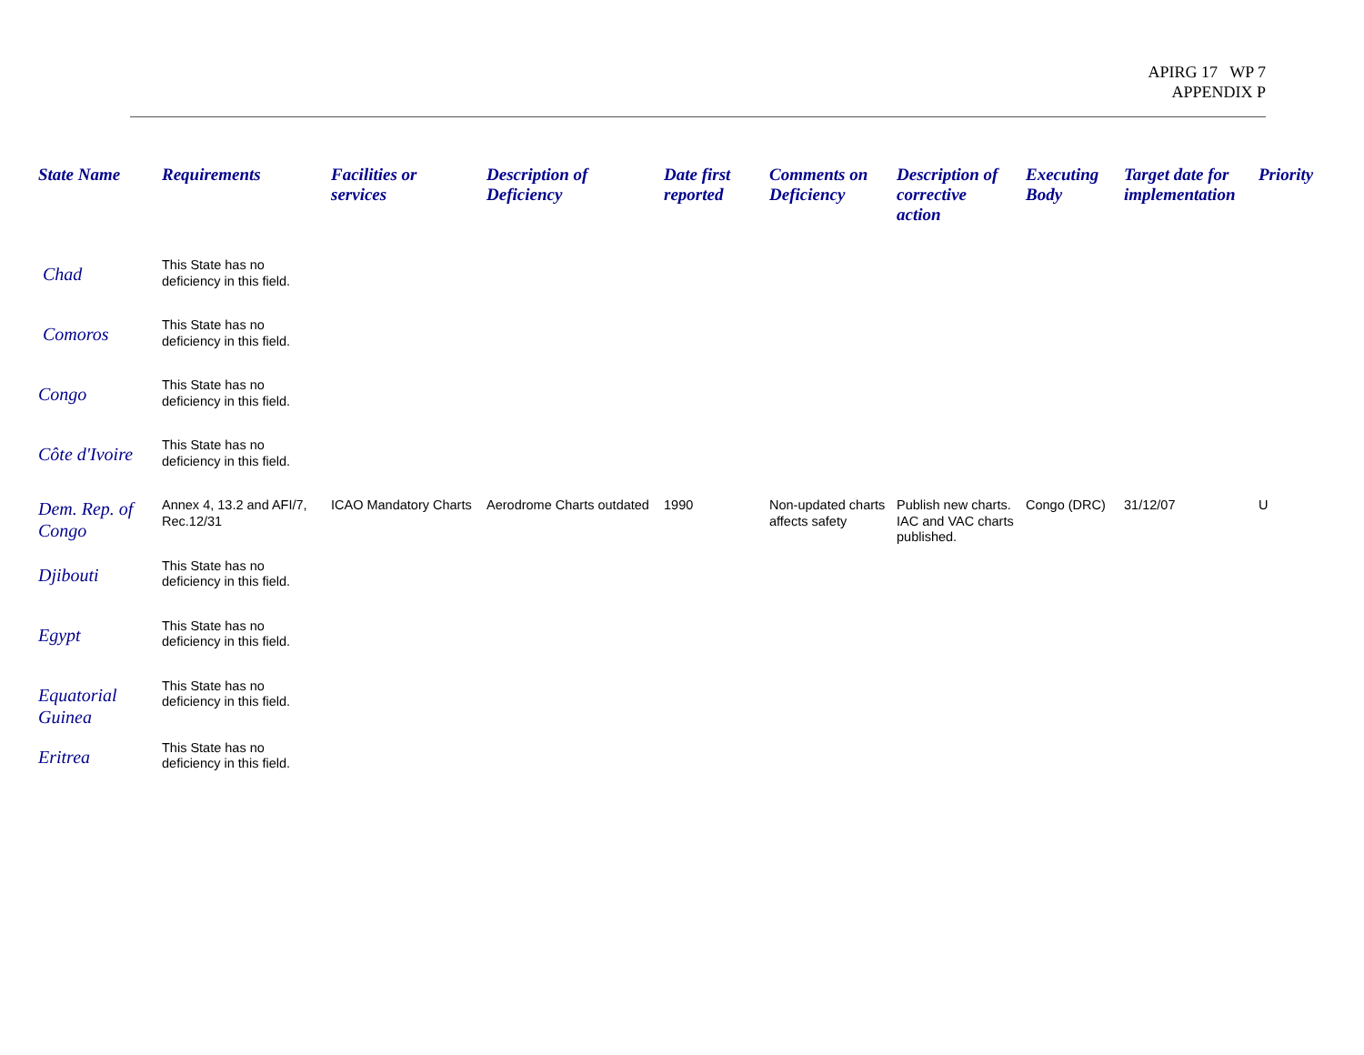APIRG 17 WP 7
APPENDIX P
| State Name | Requirements | Facilities or services | Description of Deficiency | Date first reported | Comments on Deficiency | Description of corrective action | Executing Body | Target date for implementation | Priority |
| --- | --- | --- | --- | --- | --- | --- | --- | --- | --- |
| Chad | This State has no deficiency in this field. | | | | | | | | |
| Comoros | This State has no deficiency in this field. | | | | | | | | |
| Congo | This State has no deficiency in this field. | | | | | | | | |
| Côte d'Ivoire | This State has no deficiency in this field. | | | | | | | | |
| Dem. Rep. of Congo | Annex 4, 13.2 and AFI/7, Rec.12/31 | ICAO Mandatory Charts | Aerodrome Charts outdated | 1990 | Non-updated charts affects safety | Publish new charts. IAC and VAC charts published. | Congo (DRC) | 31/12/07 | U |
| Djibouti | This State has no deficiency in this field. | | | | | | | | |
| Egypt | This State has no deficiency in this field. | | | | | | | | |
| Equatorial Guinea | This State has no deficiency in this field. | | | | | | | | |
| Eritrea | This State has no deficiency in this field. | | | | | | | | |